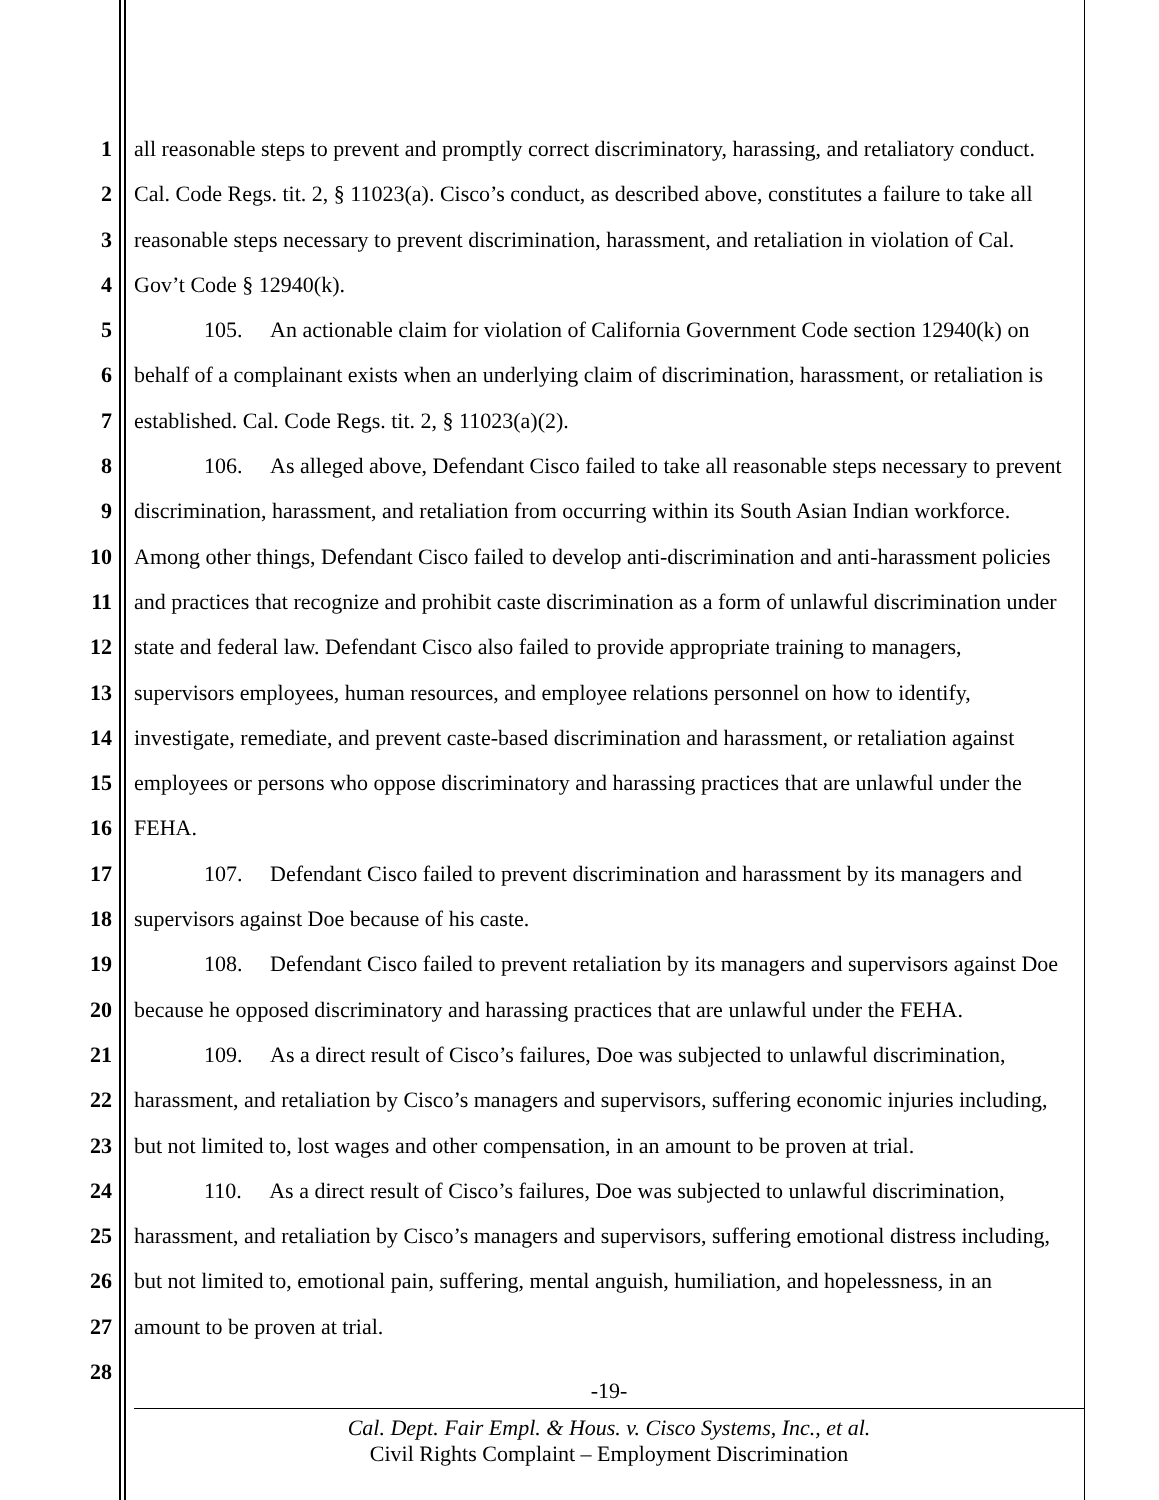1 all reasonable steps to prevent and promptly correct discriminatory, harassing, and retaliatory conduct.
2 Cal. Code Regs. tit. 2, § 11023(a). Cisco’s conduct, as described above, constitutes a failure to take all
3 reasonable steps necessary to prevent discrimination, harassment, and retaliation in violation of Cal.
4 Gov’t Code § 12940(k).
5 105. An actionable claim for violation of California Government Code section 12940(k) on
6 behalf of a complainant exists when an underlying claim of discrimination, harassment, or retaliation is
7 established. Cal. Code Regs. tit. 2, § 11023(a)(2).
8 106. As alleged above, Defendant Cisco failed to take all reasonable steps necessary to prevent
9 discrimination, harassment, and retaliation from occurring within its South Asian Indian workforce.
10 Among other things, Defendant Cisco failed to develop anti-discrimination and anti-harassment policies
11 and practices that recognize and prohibit caste discrimination as a form of unlawful discrimination under
12 state and federal law. Defendant Cisco also failed to provide appropriate training to managers,
13 supervisors employees, human resources, and employee relations personnel on how to identify,
14 investigate, remediate, and prevent caste-based discrimination and harassment, or retaliation against
15 employees or persons who oppose discriminatory and harassing practices that are unlawful under the
16 FEHA.
17 107. Defendant Cisco failed to prevent discrimination and harassment by its managers and
18 supervisors against Doe because of his caste.
19 108. Defendant Cisco failed to prevent retaliation by its managers and supervisors against Doe
20 because he opposed discriminatory and harassing practices that are unlawful under the FEHA.
21 109. As a direct result of Cisco’s failures, Doe was subjected to unlawful discrimination,
22 harassment, and retaliation by Cisco’s managers and supervisors, suffering economic injuries including,
23 but not limited to, lost wages and other compensation, in an amount to be proven at trial.
24 110. As a direct result of Cisco’s failures, Doe was subjected to unlawful discrimination,
25 harassment, and retaliation by Cisco’s managers and supervisors, suffering emotional distress including,
26 but not limited to, emotional pain, suffering, mental anguish, humiliation, and hopelessness, in an
27 amount to be proven at trial.
28
-19-
Cal. Dept. Fair Empl. & Hous. v. Cisco Systems, Inc., et al.
Civil Rights Complaint – Employment Discrimination